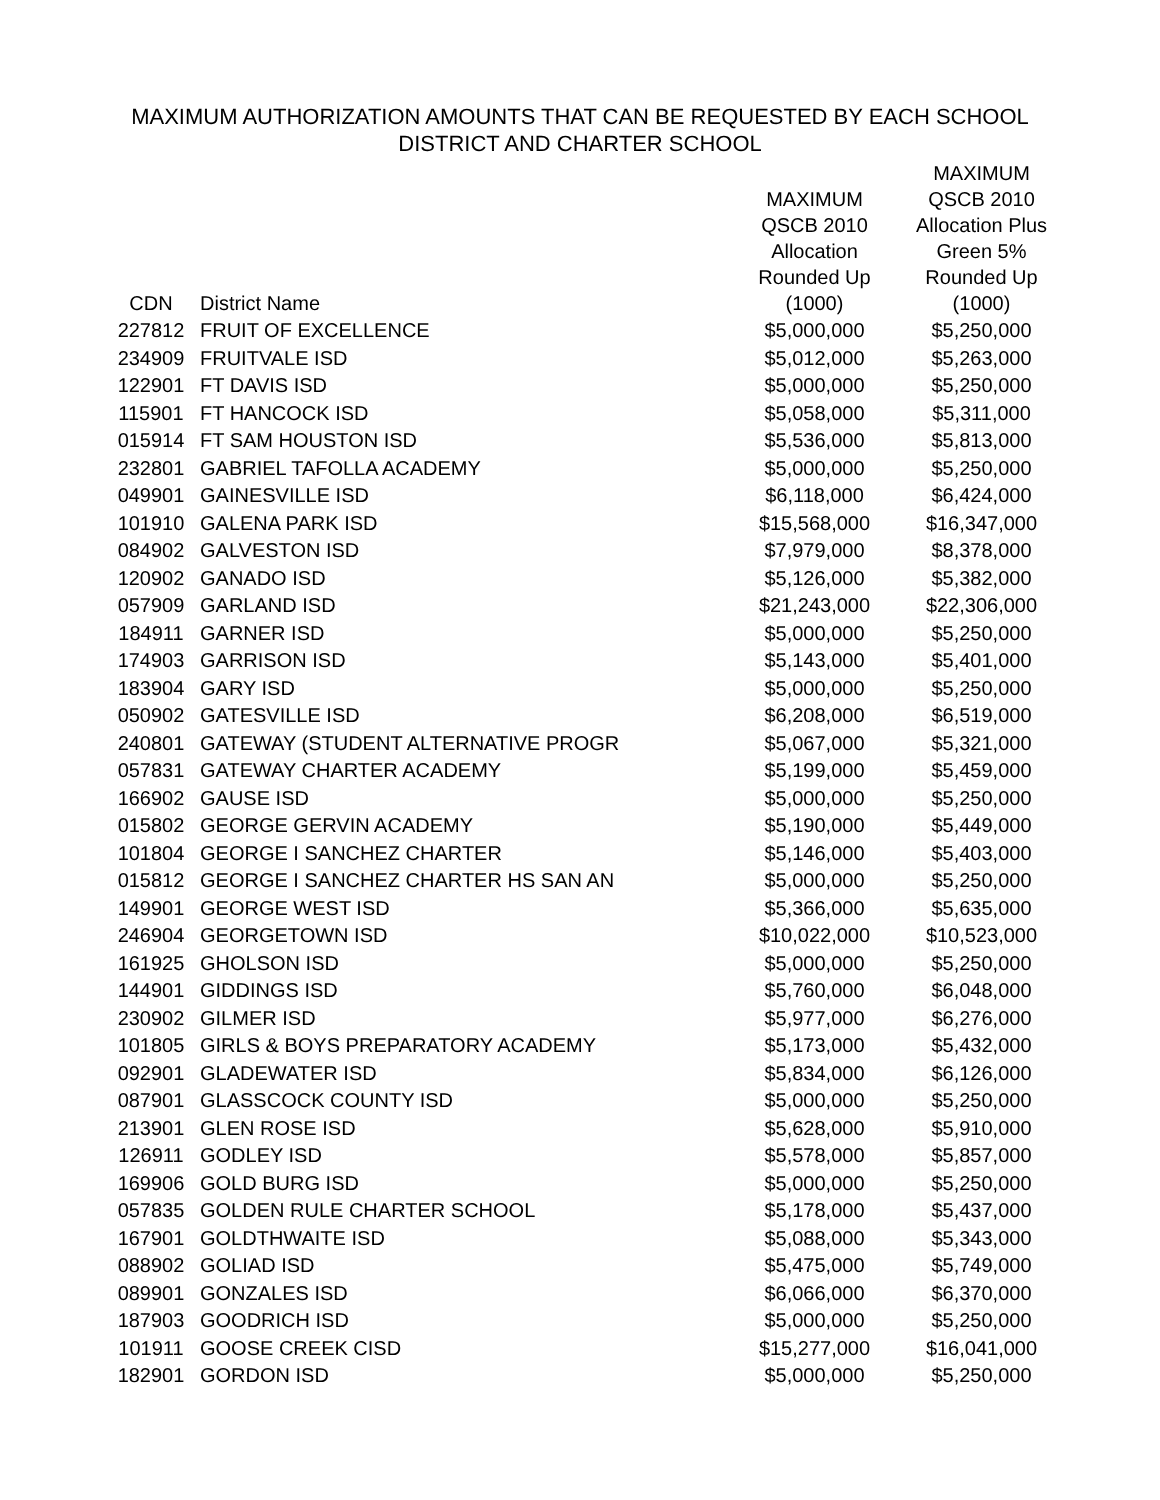MAXIMUM AUTHORIZATION AMOUNTS THAT CAN BE REQUESTED BY EACH SCHOOL
DISTRICT AND CHARTER SCHOOL
| CDN | District Name | MAXIMUM QSCB 2010 Allocation Rounded Up (1000) | MAXIMUM QSCB 2010 Allocation Plus Green 5% Rounded Up (1000) |
| --- | --- | --- | --- |
| 227812 | FRUIT OF EXCELLENCE | $5,000,000 | $5,250,000 |
| 234909 | FRUITVALE ISD | $5,012,000 | $5,263,000 |
| 122901 | FT DAVIS ISD | $5,000,000 | $5,250,000 |
| 115901 | FT HANCOCK ISD | $5,058,000 | $5,311,000 |
| 015914 | FT SAM HOUSTON ISD | $5,536,000 | $5,813,000 |
| 232801 | GABRIEL TAFOLLA ACADEMY | $5,000,000 | $5,250,000 |
| 049901 | GAINESVILLE ISD | $6,118,000 | $6,424,000 |
| 101910 | GALENA PARK ISD | $15,568,000 | $16,347,000 |
| 084902 | GALVESTON ISD | $7,979,000 | $8,378,000 |
| 120902 | GANADO ISD | $5,126,000 | $5,382,000 |
| 057909 | GARLAND ISD | $21,243,000 | $22,306,000 |
| 184911 | GARNER ISD | $5,000,000 | $5,250,000 |
| 174903 | GARRISON ISD | $5,143,000 | $5,401,000 |
| 183904 | GARY ISD | $5,000,000 | $5,250,000 |
| 050902 | GATESVILLE ISD | $6,208,000 | $6,519,000 |
| 240801 | GATEWAY (STUDENT ALTERNATIVE PROGR | $5,067,000 | $5,321,000 |
| 057831 | GATEWAY CHARTER ACADEMY | $5,199,000 | $5,459,000 |
| 166902 | GAUSE ISD | $5,000,000 | $5,250,000 |
| 015802 | GEORGE GERVIN ACADEMY | $5,190,000 | $5,449,000 |
| 101804 | GEORGE I SANCHEZ CHARTER | $5,146,000 | $5,403,000 |
| 015812 | GEORGE I SANCHEZ CHARTER HS SAN AN | $5,000,000 | $5,250,000 |
| 149901 | GEORGE WEST ISD | $5,366,000 | $5,635,000 |
| 246904 | GEORGETOWN ISD | $10,022,000 | $10,523,000 |
| 161925 | GHOLSON ISD | $5,000,000 | $5,250,000 |
| 144901 | GIDDINGS ISD | $5,760,000 | $6,048,000 |
| 230902 | GILMER ISD | $5,977,000 | $6,276,000 |
| 101805 | GIRLS & BOYS PREPARATORY ACADEMY | $5,173,000 | $5,432,000 |
| 092901 | GLADEWATER ISD | $5,834,000 | $6,126,000 |
| 087901 | GLASSCOCK COUNTY ISD | $5,000,000 | $5,250,000 |
| 213901 | GLEN ROSE ISD | $5,628,000 | $5,910,000 |
| 126911 | GODLEY ISD | $5,578,000 | $5,857,000 |
| 169906 | GOLD BURG ISD | $5,000,000 | $5,250,000 |
| 057835 | GOLDEN RULE CHARTER SCHOOL | $5,178,000 | $5,437,000 |
| 167901 | GOLDTHWAITE ISD | $5,088,000 | $5,343,000 |
| 088902 | GOLIAD ISD | $5,475,000 | $5,749,000 |
| 089901 | GONZALES ISD | $6,066,000 | $6,370,000 |
| 187903 | GOODRICH ISD | $5,000,000 | $5,250,000 |
| 101911 | GOOSE CREEK CISD | $15,277,000 | $16,041,000 |
| 182901 | GORDON ISD | $5,000,000 | $5,250,000 |